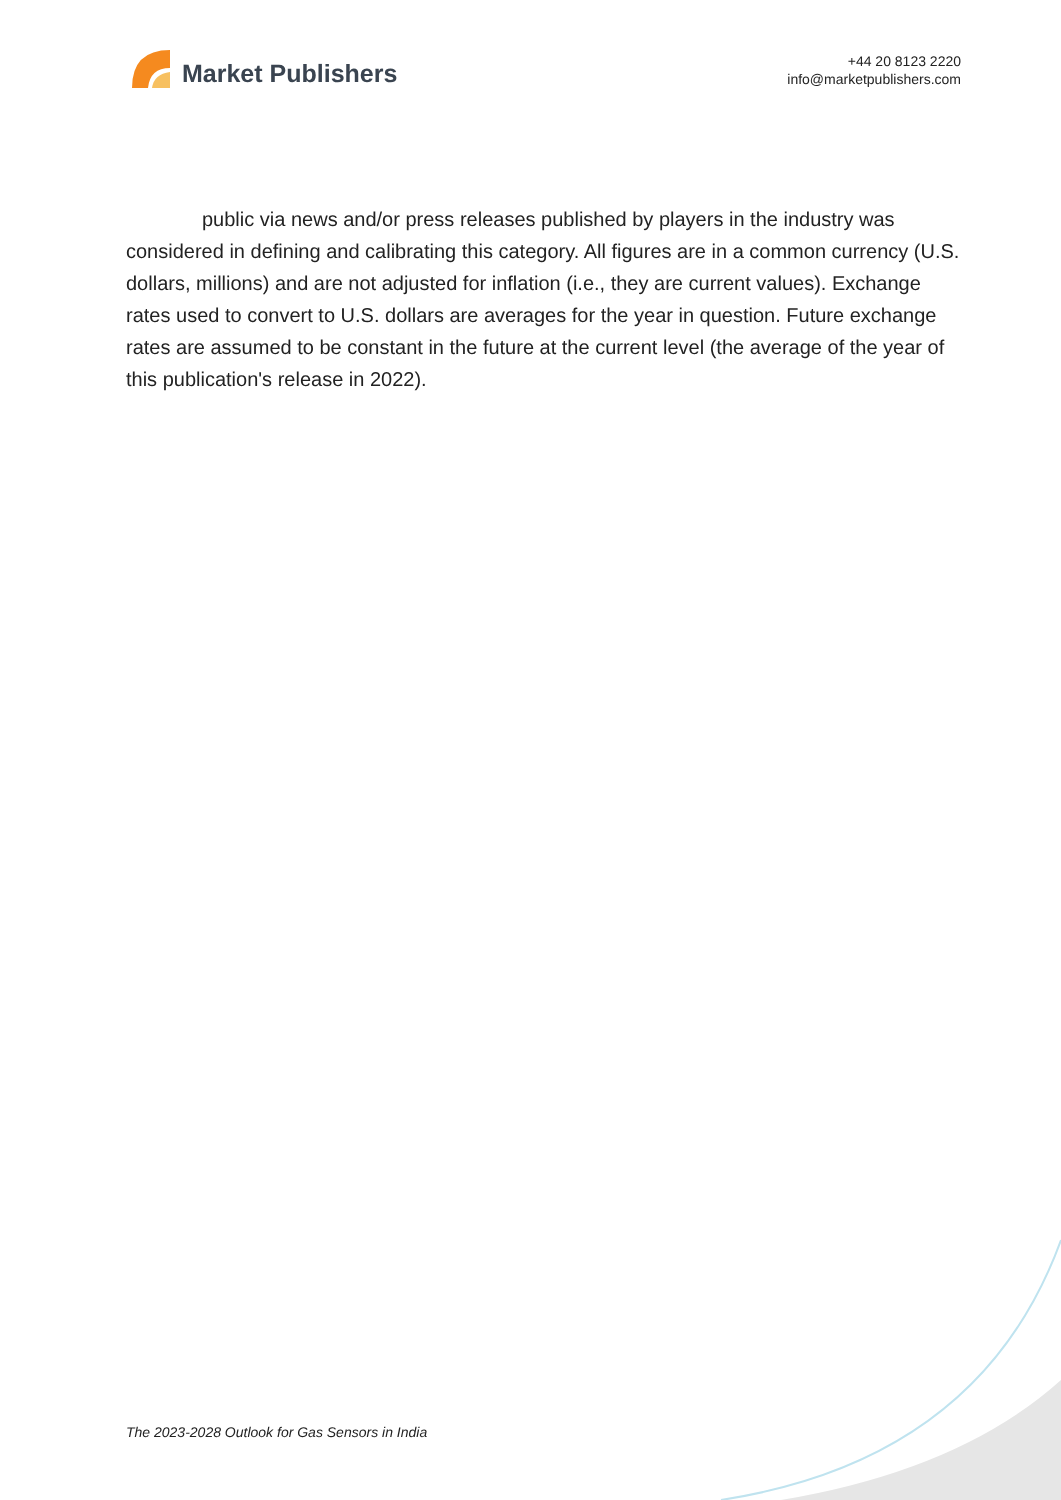Market Publishers
+44 20 8123 2220
info@marketpublishers.com
public via news and/or press releases published by players in the industry was considered in defining and calibrating this category. All figures are in a common currency (U.S. dollars, millions) and are not adjusted for inflation (i.e., they are current values). Exchange rates used to convert to U.S. dollars are averages for the year in question. Future exchange rates are assumed to be constant in the future at the current level (the average of the year of this publication's release in 2022).
The 2023-2028 Outlook for Gas Sensors in India